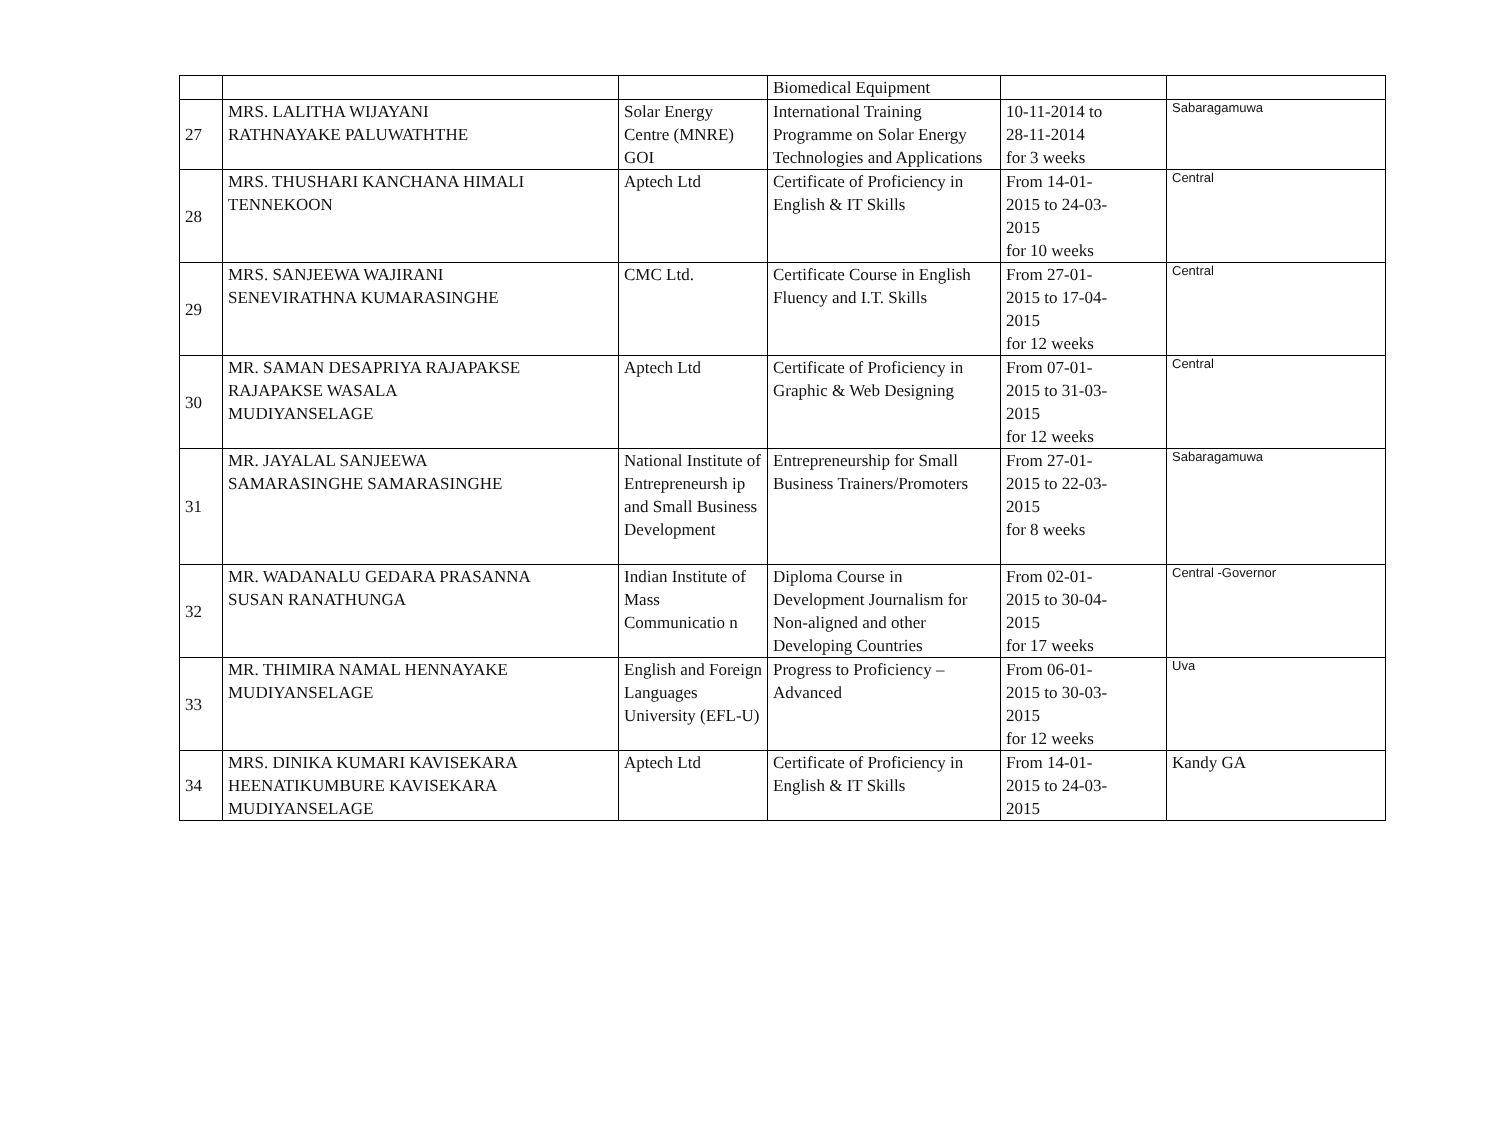| | | | Biomedical Equipment | | |
| 27 | MRS. LALITHA WIJAYANI RATHNAYAKE PALUWATHTHE | Solar Energy Centre (MNRE) GOI | International Training Programme on Solar Energy Technologies and Applications | 10-11-2014 to 28-11-2014 for 3 weeks | Sabaragamuwa |
| 28 | MRS. THUSHARI KANCHANA HIMALI TENNEKOON | Aptech Ltd | Certificate of Proficiency in English & IT Skills | From 14-01- 2015 to 24-03- 2015 for 10 weeks | Central |
| 29 | MRS. SANJEEWA WAJIRANI SENEVIRATHNA KUMARASINGHE | CMC Ltd. | Certificate Course in English Fluency and I.T. Skills | From 27-01- 2015 to 17-04- 2015 for 12 weeks | Central |
| 30 | MR. SAMAN DESAPRIYA RAJAPAKSE RAJAPAKSE WASALA MUDIYANSELAGE | Aptech Ltd | Certificate of Proficiency in Graphic & Web Designing | From 07-01- 2015 to 31-03- 2015 for 12 weeks | Central |
| 31 | MR. JAYALAL SANJEEWA SAMARASINGHE SAMARASINGHE | National Institute of Entrepreneursh ip and Small Business Development | Entrepreneurship for Small Business Trainers/Promoters | From 27-01- 2015 to 22-03- 2015 for 8 weeks | Sabaragamuwa |
| 32 | MR. WADANALU GEDARA PRASANNA SUSAN RANATHUNGA | Indian Institute of Mass Communicatio n | Diploma Course in Development Journalism for Non-aligned and other Developing Countries | From 02-01- 2015 to 30-04- 2015 for 17 weeks | Central -Governor |
| 33 | MR. THIMIRA NAMAL HENNAYAKE MUDIYANSELAGE | English and Foreign Languages University (EFL-U) | Progress to Proficiency – Advanced | From 06-01- 2015 to 30-03- 2015 for 12 weeks | Uva |
| 34 | MRS. DINIKA KUMARI KAVISEKARA HEENATIKUMBURE KAVISEKARA MUDIYANSELAGE | Aptech Ltd | Certificate of Proficiency in English & IT Skills | From 14-01- 2015 to 24-03- 2015 | Kandy GA |